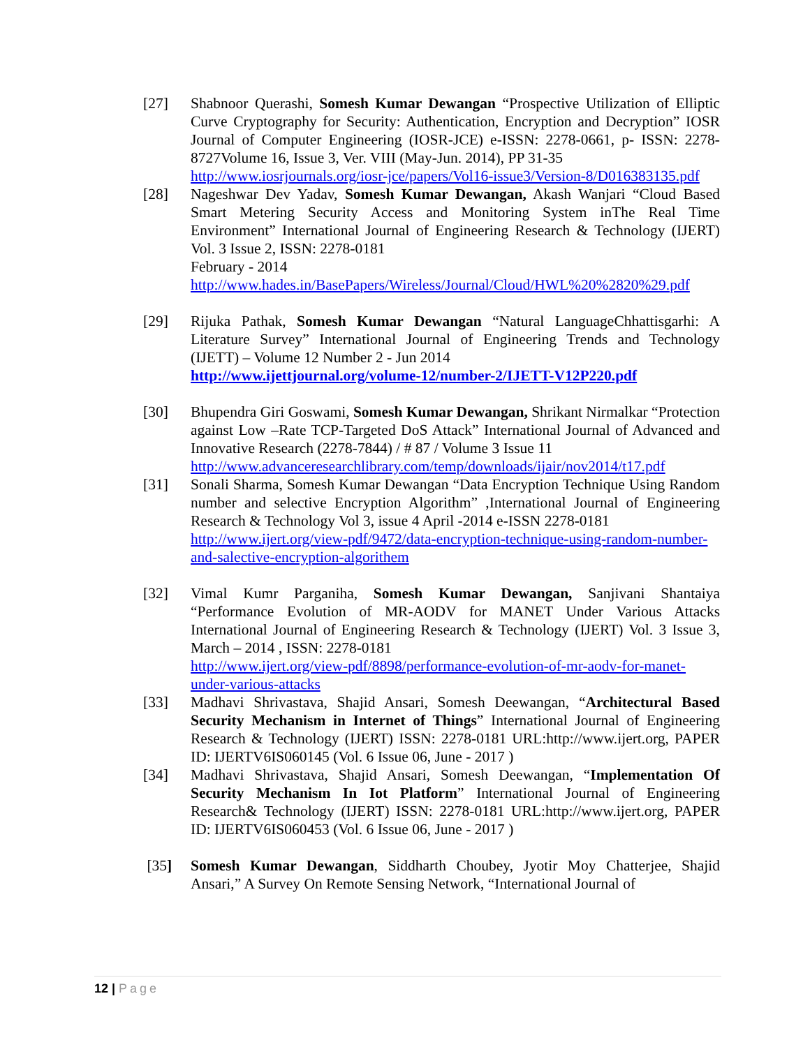[27] Shabnoor Querashi, Somesh Kumar Dewangan “Prospective Utilization of Elliptic Curve Cryptography for Security: Authentication, Encryption and Decryption” IOSR Journal of Computer Engineering (IOSR-JCE) e-ISSN: 2278-0661, p- ISSN: 2278-8727Volume 16, Issue 3, Ver. VIII (May-Jun. 2014), PP 31-35
http://www.iosrjournals.org/iosr-jce/papers/Vol16-issue3/Version-8/D016383135.pdf
[28] Nageshwar Dev Yadav, Somesh Kumar Dewangan, Akash Wanjari “Cloud Based Smart Metering Security Access and Monitoring System inThe Real Time Environment” International Journal of Engineering Research & Technology (IJERT) Vol. 3 Issue 2, ISSN: 2278-0181
February - 2014
http://www.hades.in/BasePapers/Wireless/Journal/Cloud/HWL%20%2820%29.pdf
[29] Rijuka Pathak, Somesh Kumar Dewangan “Natural LanguageChhattisgarhi: A Literature Survey” International Journal of Engineering Trends and Technology (IJETT) – Volume 12 Number 2 - Jun 2014
http://www.ijettjournal.org/volume-12/number-2/IJETT-V12P220.pdf
[30] Bhupendra Giri Goswami, Somesh Kumar Dewangan, Shrikant Nirmalkar “Protection against Low –Rate TCP-Targeted DoS Attack” International Journal of Advanced and Innovative Research (2278-7844) / # 87 / Volume 3 Issue 11
http://www.advanceresearchlibrary.com/temp/downloads/ijair/nov2014/t17.pdf
[31] Sonali Sharma, Somesh Kumar Dewangan “Data Encryption Technique Using Random number and selective Encryption Algorithm” ,International Journal of Engineering Research & Technology Vol 3, issue 4 April -2014 e-ISSN 2278-0181
http://www.ijert.org/view-pdf/9472/data-encryption-technique-using-random-number-and-salective-encryption-algorithem
[32] Vimal Kumr Parganiha, Somesh Kumar Dewangan, Sanjivani Shantaiya “Performance Evolution of MR-AODV for MANET Under Various Attacks International Journal of Engineering Research & Technology (IJERT) Vol. 3 Issue 3, March – 2014 , ISSN: 2278-0181
http://www.ijert.org/view-pdf/8898/performance-evolution-of-mr-aodv-for-manet-under-various-attacks
[33] Madhavi Shrivastava, Shajid Ansari, Somesh Deewangan, “Architectural Based Security Mechanism in Internet of Things” International Journal of Engineering Research & Technology (IJERT) ISSN: 2278-0181 URL:http://www.ijert.org, PAPER ID: IJERTV6IS060145 (Vol. 6 Issue 06, June - 2017 )
[34] Madhavi Shrivastava, Shajid Ansari, Somesh Deewangan, “Implementation Of Security Mechanism In Iot Platform” International Journal of Engineering Research& Technology (IJERT) ISSN: 2278-0181 URL:http://www.ijert.org, PAPER ID: IJERTV6IS060453 (Vol. 6 Issue 06, June - 2017 )
[35] Somesh Kumar Dewangan, Siddharth Choubey, Jyotir Moy Chatterjee, Shajid Ansari,” A Survey On Remote Sensing Network, “International Journal of
12 | Page